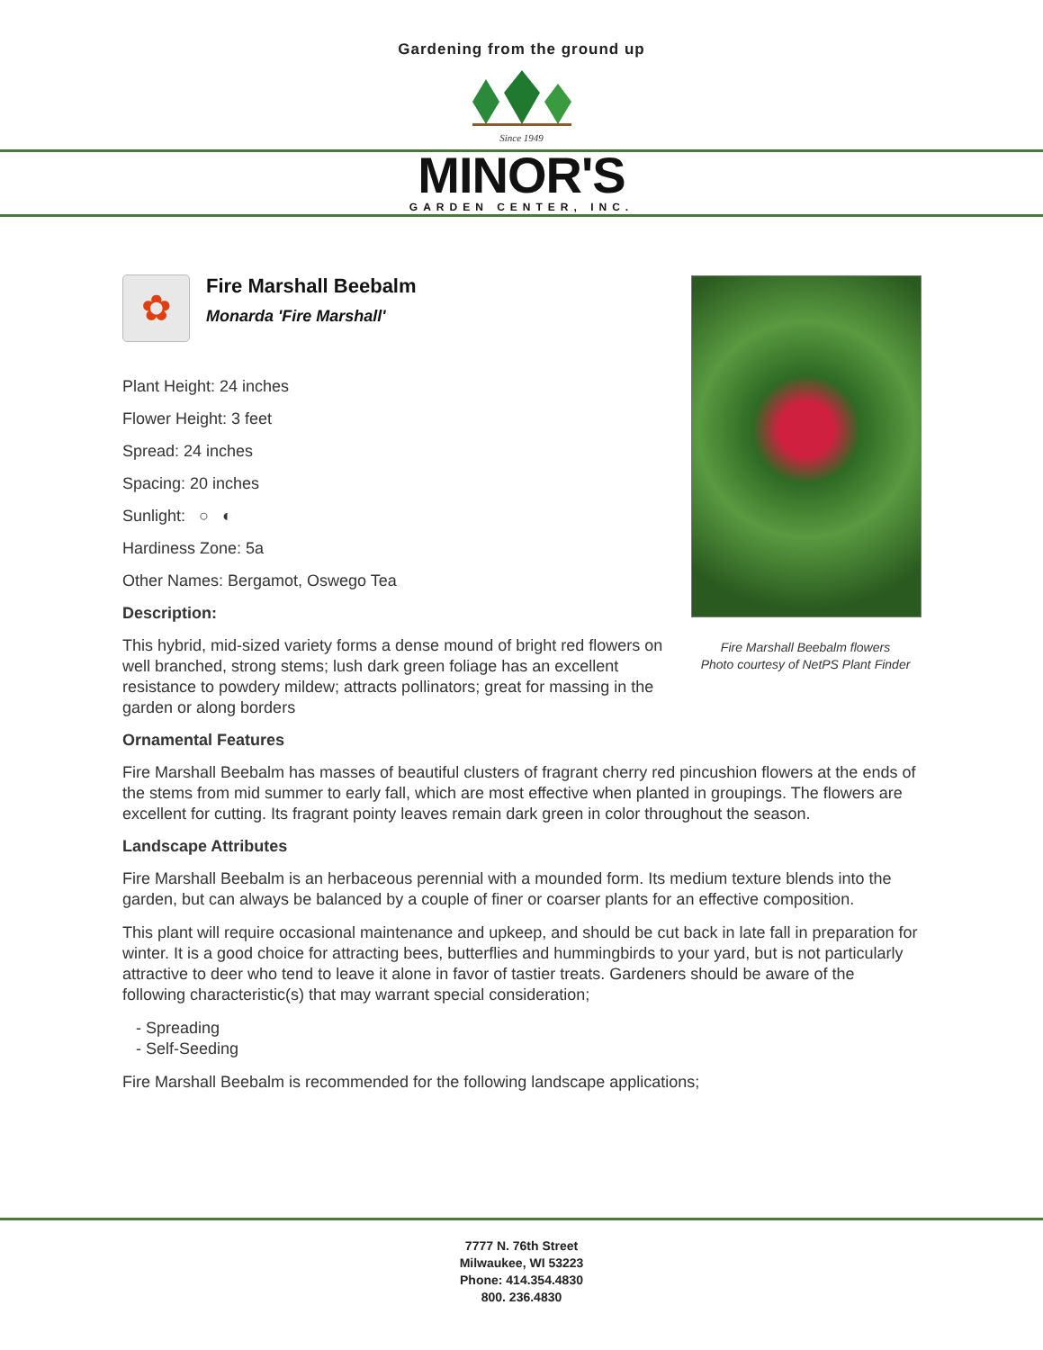Gardening from the ground up
Since 1949
MINOR'S
GARDEN CENTER, INC.
✿
Fire Marshall Beebalm
Monarda 'Fire Marshall'
Plant Height: 24 inches
Flower Height: 3 feet
Spread: 24 inches
Spacing: 20 inches
Sunlight: ○ ◐
Hardiness Zone: 5a
Other Names: Bergamot, Oswego Tea
Description:
This hybrid, mid-sized variety forms a dense mound of bright red flowers on well branched, strong stems; lush dark green foliage has an excellent resistance to powdery mildew; attracts pollinators; great for massing in the garden or along borders
Ornamental Features
Fire Marshall Beebalm has masses of beautiful clusters of fragrant cherry red pincushion flowers at the ends of the stems from mid summer to early fall, which are most effective when planted in groupings. The flowers are excellent for cutting. Its fragrant pointy leaves remain dark green in color throughout the season.
Landscape Attributes
Fire Marshall Beebalm is an herbaceous perennial with a mounded form. Its medium texture blends into the garden, but can always be balanced by a couple of finer or coarser plants for an effective composition.
This plant will require occasional maintenance and upkeep, and should be cut back in late fall in preparation for winter. It is a good choice for attracting bees, butterflies and hummingbirds to your yard, but is not particularly attractive to deer who tend to leave it alone in favor of tastier treats. Gardeners should be aware of the following characteristic(s) that may warrant special consideration;
- Spreading
- Self-Seeding
Fire Marshall Beebalm is recommended for the following landscape applications;
Fire Marshall Beebalm flowers
Photo courtesy of NetPS Plant Finder
7777 N. 76th Street
Milwaukee, WI 53223
Phone: 414.354.4830
800. 236.4830